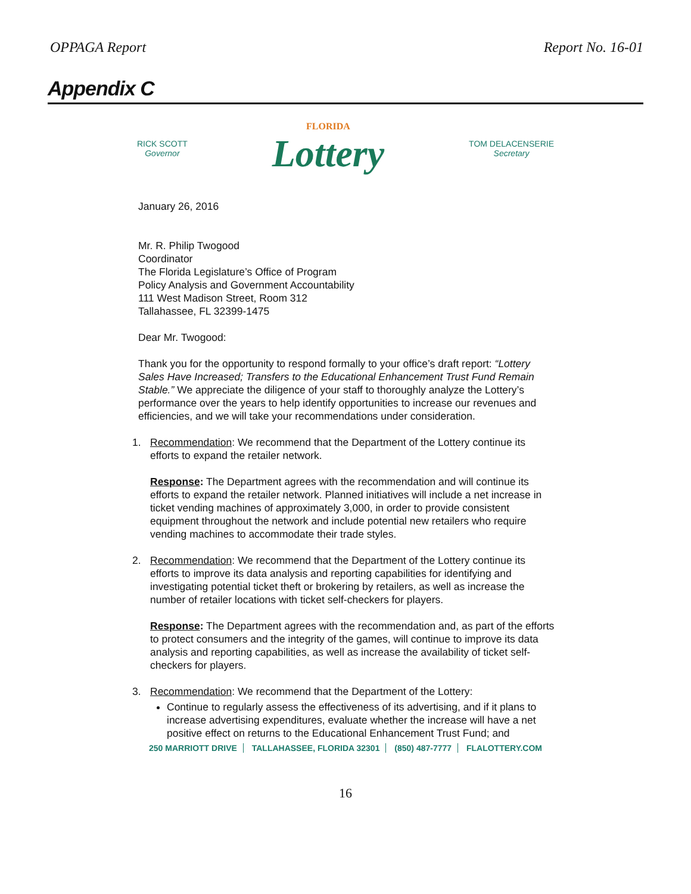OPPAGA Report Report No. 16-01
Appendix C
RICK SCOTT
Governor
FLORIDA
Lottery
TOM DELACENSERIE
Secretary
January 26, 2016
Mr. R. Philip Twogood
Coordinator
The Florida Legislature’s Office of Program
Policy Analysis and Government Accountability
111 West Madison Street, Room 312
Tallahassee, FL 32399-1475
Dear Mr. Twogood:
Thank you for the opportunity to respond formally to your office’s draft report: “Lottery Sales Have Increased; Transfers to the Educational Enhancement Trust Fund Remain Stable.” We appreciate the diligence of your staff to thoroughly analyze the Lottery’s performance over the years to help identify opportunities to increase our revenues and efficiencies, and we will take your recommendations under consideration.
1. Recommendation: We recommend that the Department of the Lottery continue its efforts to expand the retailer network.
Response: The Department agrees with the recommendation and will continue its efforts to expand the retailer network. Planned initiatives will include a net increase in ticket vending machines of approximately 3,000, in order to provide consistent equipment throughout the network and include potential new retailers who require vending machines to accommodate their trade styles.
2. Recommendation: We recommend that the Department of the Lottery continue its efforts to improve its data analysis and reporting capabilities for identifying and investigating potential ticket theft or brokering by retailers, as well as increase the number of retailer locations with ticket self-checkers for players.
Response: The Department agrees with the recommendation and, as part of the efforts to protect consumers and the integrity of the games, will continue to improve its data analysis and reporting capabilities, as well as increase the availability of ticket self-checkers for players.
3. Recommendation: We recommend that the Department of the Lottery:
Continue to regularly assess the effectiveness of its advertising, and if it plans to increase advertising expenditures, evaluate whether the increase will have a net positive effect on returns to the Educational Enhancement Trust Fund; and
250 MARRIOTT DRIVE TALLAHASSEE, FLORIDA 32301 (850) 487-7777 FLALOTTERY.COM
16